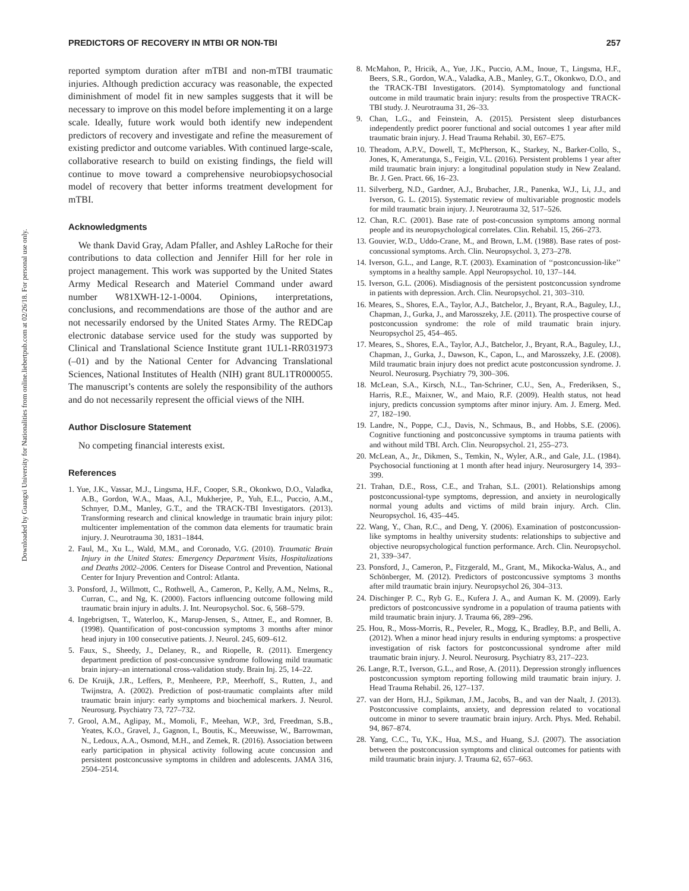Downloaded by Guangxi University for Nationalities from online.liebertpub.com at 02/26/18. For personal use only.
PREDICTORS OF RECOVERY IN MTBI OR NON-TBI 257
reported symptom duration after mTBI and non-mTBI traumatic injuries. Although prediction accuracy was reasonable, the expected diminishment of model fit in new samples suggests that it will be necessary to improve on this model before implementing it on a large scale. Ideally, future work would both identify new independent predictors of recovery and investigate and refine the measurement of existing predictor and outcome variables. With continued large-scale, collaborative research to build on existing findings, the field will continue to move toward a comprehensive neurobiopsychosocial model of recovery that better informs treatment development for mTBI.
Acknowledgments
We thank David Gray, Adam Pfaller, and Ashley LaRoche for their contributions to data collection and Jennifer Hill for her role in project management. This work was supported by the United States Army Medical Research and Materiel Command under award number W81XWH-12-1-0004. Opinions, interpretations, conclusions, and recommendations are those of the author and are not necessarily endorsed by the United States Army. The REDCap electronic database service used for the study was supported by Clinical and Translational Science Institute grant 1UL1-RR031973 (–01) and by the National Center for Advancing Translational Sciences, National Institutes of Health (NIH) grant 8UL1TR000055. The manuscript’s contents are solely the responsibility of the authors and do not necessarily represent the official views of the NIH.
Author Disclosure Statement
No competing financial interests exist.
References
1. Yue, J.K., Vassar, M.J., Lingsma, H.F., Cooper, S.R., Okonkwo, D.O., Valadka, A.B., Gordon, W.A., Maas, A.I., Mukherjee, P., Yuh, E.L., Puccio, A.M., Schnyer, D.M., Manley, G.T., and the TRACK-TBI Investigators. (2013). Transforming research and clinical knowledge in traumatic brain injury pilot: multicenter implementation of the common data elements for traumatic brain injury. J. Neurotrauma 30, 1831–1844.
2. Faul, M., Xu L., Wald, M.M., and Coronado, V.G. (2010). Traumatic Brain Injury in the United States: Emergency Department Visits, Hospitalizations and Deaths 2002–2006. Centers for Disease Control and Prevention, National Center for Injury Prevention and Control: Atlanta.
3. Ponsford, J., Willmott, C., Rothwell, A., Cameron, P., Kelly, A.M., Nelms, R., Curran, C., and Ng, K. (2000). Factors influencing outcome following mild traumatic brain injury in adults. J. Int. Neuropsychol. Soc. 6, 568–579.
4. Ingebrigtsen, T., Waterloo, K., Marup-Jensen, S., Attner, E., and Romner, B. (1998). Quantification of post-concussion symptoms 3 months after minor head injury in 100 consecutive patients. J. Neurol. 245, 609–612.
5. Faux, S., Sheedy, J., Delaney, R., and Riopelle, R. (2011). Emergency department prediction of post-concussive syndrome following mild traumatic brain injury–an international cross-validation study. Brain Inj. 25, 14–22.
6. De Kruijk, J.R., Leffers, P., Menheere, P.P., Meerhoff, S., Rutten, J., and Twijnstra, A. (2002). Prediction of post-traumatic complaints after mild traumatic brain injury: early symptoms and biochemical markers. J. Neurol. Neurosurg. Psychiatry 73, 727–732.
7. Grool, A.M., Aglipay, M., Momoli, F., Meehan, W.P., 3rd, Freedman, S.B., Yeates, K.O., Gravel, J., Gagnon, I., Boutis, K., Meeuwisse, W., Barrowman, N., Ledoux, A.A., Osmond, M.H., and Zemek, R. (2016). Association between early participation in physical activity following acute concussion and persistent postconcussive symptoms in children and adolescents. JAMA 316, 2504–2514.
8. McMahon, P., Hricik, A., Yue, J.K., Puccio, A.M., Inoue, T., Lingsma, H.F., Beers, S.R., Gordon, W.A., Valadka, A.B., Manley, G.T., Okonkwo, D.O., and the TRACK-TBI Investigators. (2014). Symptomatology and functional outcome in mild traumatic brain injury: results from the prospective TRACK-TBI study. J. Neurotrauma 31, 26–33.
9. Chan, L.G., and Feinstein, A. (2015). Persistent sleep disturbances independently predict poorer functional and social outcomes 1 year after mild traumatic brain injury. J. Head Trauma Rehabil. 30, E67–E75.
10. Theadom, A.P.V., Dowell, T., McPherson, K., Starkey, N., Barker-Collo, S., Jones, K, Ameratunga, S., Feigin, V.L. (2016). Persistent problems 1 year after mild traumatic brain injury: a longitudinal population study in New Zealand. Br. J. Gen. Pract. 66, 16–23.
11. Silverberg, N.D., Gardner, A.J., Brubacher, J.R., Panenka, W.J., Li, J.J., and Iverson, G. L. (2015). Systematic review of multivariable prognostic models for mild traumatic brain injury. J. Neurotrauma 32, 517–526.
12. Chan, R.C. (2001). Base rate of post-concussion symptoms among normal people and its neuropsychological correlates. Clin. Rehabil. 15, 266–273.
13. Gouvier, W.D., Uddo-Crane, M., and Brown, L.M. (1988). Base rates of post-concussional symptoms. Arch. Clin. Neuropsychol. 3, 273–278.
14. Iverson, G.L., and Lange, R.T. (2003). Examination of ‘‘postconcussion-like’’ symptoms in a healthy sample. Appl Neuropsychol. 10, 137–144.
15. Iverson, G.L. (2006). Misdiagnosis of the persistent postconcussion syndrome in patients with depression. Arch. Clin. Neuropsychol. 21, 303–310.
16. Meares, S., Shores, E.A., Taylor, A.J., Batchelor, J., Bryant, R.A., Baguley, I.J., Chapman, J., Gurka, J., and Marosszeky, J.E. (2011). The prospective course of postconcussion syndrome: the role of mild traumatic brain injury. Neuropsychol 25, 454–465.
17. Meares, S., Shores, E.A., Taylor, A.J., Batchelor, J., Bryant, R.A., Baguley, I.J., Chapman, J., Gurka, J., Dawson, K., Capon, L., and Marosszeky, J.E. (2008). Mild traumatic brain injury does not predict acute postconcussion syndrome. J. Neurol. Neurosurg. Psychiatry 79, 300–306.
18. McLean, S.A., Kirsch, N.L., Tan-Schriner, C.U., Sen, A., Frederiksen, S., Harris, R.E., Maixner, W., and Maio, R.F. (2009). Health status, not head injury, predicts concussion symptoms after minor injury. Am. J. Emerg. Med. 27, 182–190.
19. Landre, N., Poppe, C.J., Davis, N., Schmaus, B., and Hobbs, S.E. (2006). Cognitive functioning and postconcussive symptoms in trauma patients with and without mild TBI. Arch. Clin. Neuropsychol. 21, 255–273.
20. McLean, A., Jr., Dikmen, S., Temkin, N., Wyler, A.R., and Gale, J.L. (1984). Psychosocial functioning at 1 month after head injury. Neurosurgery 14, 393–399.
21. Trahan, D.E., Ross, C.E., and Trahan, S.L. (2001). Relationships among postconcussional-type symptoms, depression, and anxiety in neurologically normal young adults and victims of mild brain injury. Arch. Clin. Neuropsychol. 16, 435–445.
22. Wang, Y., Chan, R.C., and Deng, Y. (2006). Examination of postconcussion-like symptoms in healthy university students: relationships to subjective and objective neuropsychological function performance. Arch. Clin. Neuropsychol. 21, 339–347.
23. Ponsford, J., Cameron, P., Fitzgerald, M., Grant, M., Mikocka-Walus, A., and Schönberger, M. (2012). Predictors of postconcussive symptoms 3 months after mild traumatic brain injury. Neuropsychol 26, 304–313.
24. Dischinger P. C., Ryb G. E., Kufera J. A., and Auman K. M. (2009). Early predictors of postconcussive syndrome in a population of trauma patients with mild traumatic brain injury. J. Trauma 66, 289–296.
25. Hou, R., Moss-Morris, R., Peveler, R., Mogg, K., Bradley, B.P., and Belli, A. (2012). When a minor head injury results in enduring symptoms: a prospective investigation of risk factors for postconcussional syndrome after mild traumatic brain injury. J. Neurol. Neurosurg. Psychiatry 83, 217–223.
26. Lange, R.T., Iverson, G.L., and Rose, A. (2011). Depression strongly influences postconcussion symptom reporting following mild traumatic brain injury. J. Head Trauma Rehabil. 26, 127–137.
27. van der Horn, H.J., Spikman, J.M., Jacobs, B., and van der Naalt, J. (2013). Postconcussive complaints, anxiety, and depression related to vocational outcome in minor to severe traumatic brain injury. Arch. Phys. Med. Rehabil. 94, 867–874.
28. Yang, C.C., Tu, Y.K., Hua, M.S., and Huang, S.J. (2007). The association between the postconcussion symptoms and clinical outcomes for patients with mild traumatic brain injury. J. Trauma 62, 657–663.